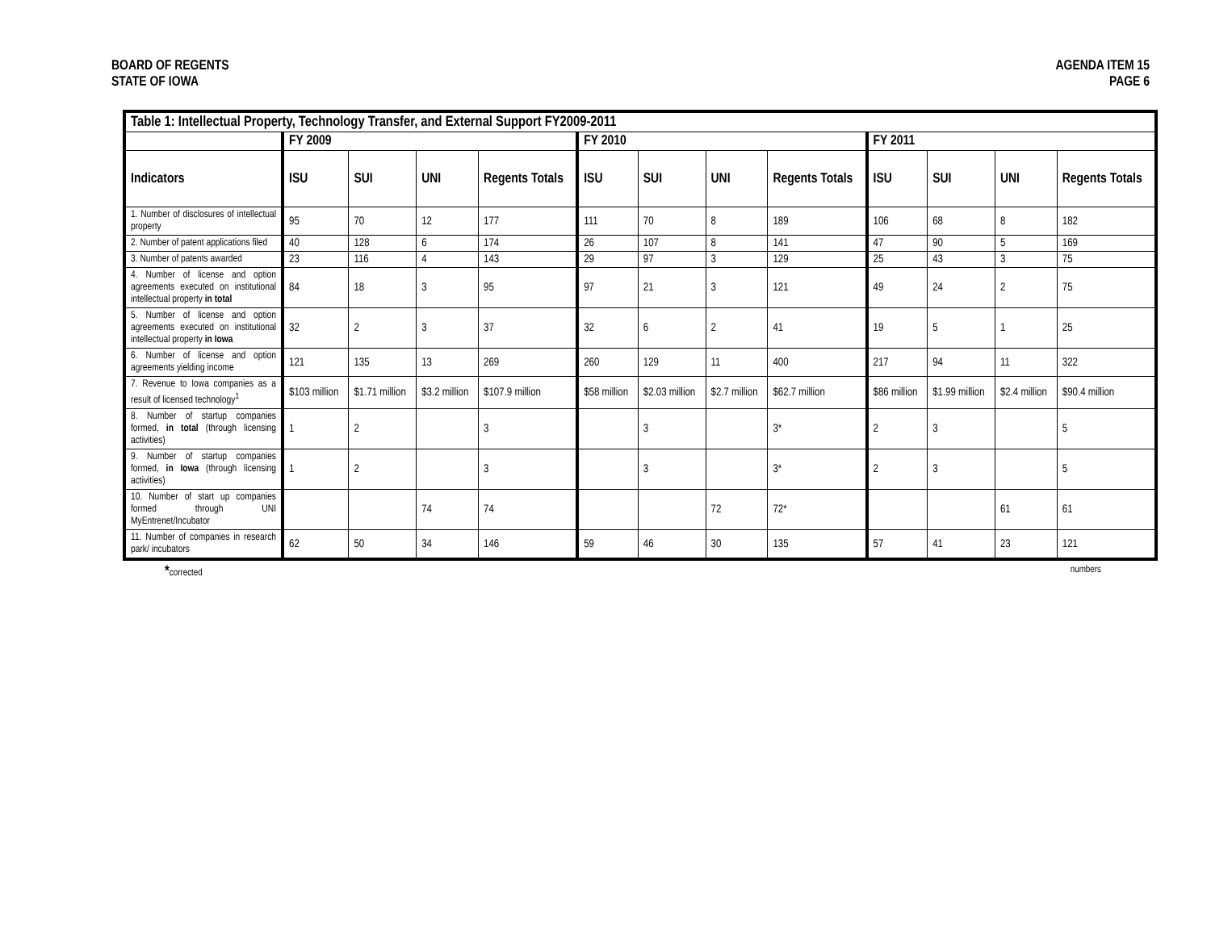BOARD OF REGENTS
STATE OF IOWA
AGENDA ITEM 15
PAGE 6
| Table 1: Intellectual Property, Technology Transfer, and External Support FY2009-2011 | | | | | | | | | | | | |
| --- | --- | --- | --- | --- | --- | --- | --- | --- | --- | --- | --- | --- |
| | FY 2009 | | | | FY 2010 | | | | FY 2011 | | | |
| Indicators | ISU | SUI | UNI | Regents Totals | ISU | SUI | UNI | Regents Totals | ISU | SUI | UNI | Regents Totals |
| 1. Number of disclosures of intellectual property | 95 | 70 | 12 | 177 | 111 | 70 | 8 | 189 | 106 | 68 | 8 | 182 |
| 2. Number of patent applications filed | 40 | 128 | 6 | 174 | 26 | 107 | 8 | 141 | 47 | 90 | 5 | 169 |
| 3. Number of patents awarded | 23 | 116 | 4 | 143 | 29 | 97 | 3 | 129 | 25 | 43 | 3 | 75 |
| 4. Number of license and option agreements executed on institutional intellectual property in total | 84 | 18 | 3 | 95 | 97 | 21 | 3 | 121 | 49 | 24 | 2 | 75 |
| 5. Number of license and option agreements executed on institutional intellectual property in Iowa | 32 | 2 | 3 | 37 | 32 | 6 | 2 | 41 | 19 | 5 | 1 | 25 |
| 6. Number of license and option agreements yielding income | 121 | 135 | 13 | 269 | 260 | 129 | 11 | 400 | 217 | 94 | 11 | 322 |
| 7. Revenue to Iowa companies as a result of licensed technology<sup>1</sup> | $103 million | $1.71 million | $3.2 million | $107.9 million | $58 million | $2.03 million | $2.7 million | $62.7 million | $86 million | $1.99 million | $2.4 million | $90.4 million |
| 8. Number of startup companies formed, in total (through licensing activities) | 1 | 2 | | 3 | | 3 | | 3* | 2 | 3 | | 5 |
| 9. Number of startup companies formed, in Iowa (through licensing activities) | 1 | 2 | | 3 | | 3 | | 3* | 2 | 3 | | 5 |
| 10. Number of start up companies formed through UNI MyEntrenet/Incubator | | | 74 | 74 | | | 72 | 72* | | | 61 | 61 |
| 11. Number of companies in research park/ incubators | 62 | 50 | 34 | 146 | 59 | 46 | 30 | 135 | 57 | 41 | 23 | 121 |
*corrected numbers